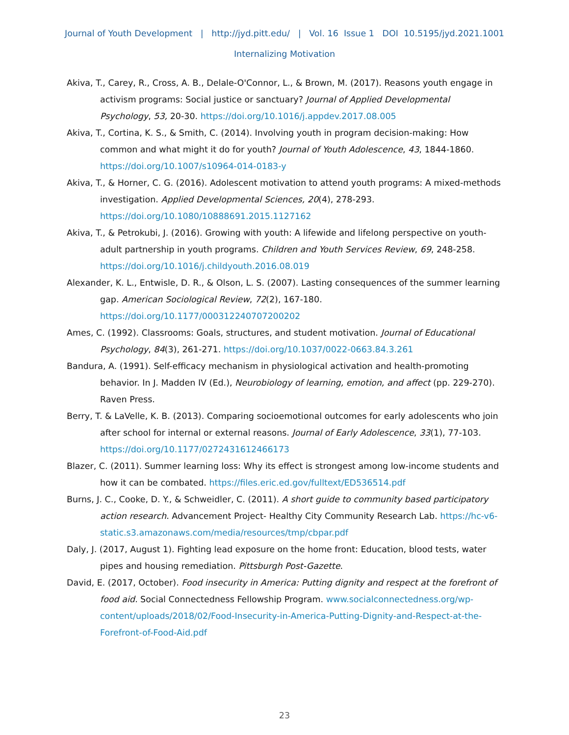Journal of Youth Development | http://jyd.pitt.edu/ | Vol. 16 Issue 1 DOI 10.5195/jyd.2021.1001
Internalizing Motivation
Akiva, T., Carey, R., Cross, A. B., Delale-O'Connor, L., & Brown, M. (2017). Reasons youth engage in activism programs: Social justice or sanctuary? Journal of Applied Developmental Psychology, 53, 20-30. https://doi.org/10.1016/j.appdev.2017.08.005
Akiva, T., Cortina, K. S., & Smith, C. (2014). Involving youth in program decision-making: How common and what might it do for youth? Journal of Youth Adolescence, 43, 1844-1860. https://doi.org/10.1007/s10964-014-0183-y
Akiva, T., & Horner, C. G. (2016). Adolescent motivation to attend youth programs: A mixed-methods investigation. Applied Developmental Sciences, 20(4), 278-293. https://doi.org/10.1080/10888691.2015.1127162
Akiva, T., & Petrokubi, J. (2016). Growing with youth: A lifewide and lifelong perspective on youth-adult partnership in youth programs. Children and Youth Services Review, 69, 248-258. https://doi.org/10.1016/j.childyouth.2016.08.019
Alexander, K. L., Entwisle, D. R., & Olson, L. S. (2007). Lasting consequences of the summer learning gap. American Sociological Review, 72(2), 167-180. https://doi.org/10.1177/000312240707200202
Ames, C. (1992). Classrooms: Goals, structures, and student motivation. Journal of Educational Psychology, 84(3), 261-271. https://doi.org/10.1037/0022-0663.84.3.261
Bandura, A. (1991). Self-efficacy mechanism in physiological activation and health-promoting behavior. In J. Madden IV (Ed.), Neurobiology of learning, emotion, and affect (pp. 229-270). Raven Press.
Berry, T. & LaVelle, K. B. (2013). Comparing socioemotional outcomes for early adolescents who join after school for internal or external reasons. Journal of Early Adolescence, 33(1), 77-103. https://doi.org/10.1177/0272431612466173
Blazer, C. (2011). Summer learning loss: Why its effect is strongest among low-income students and how it can be combated. https://files.eric.ed.gov/fulltext/ED536514.pdf
Burns, J. C., Cooke, D. Y., & Schweidler, C. (2011). A short guide to community based participatory action research. Advancement Project- Healthy City Community Research Lab. https://hc-v6-static.s3.amazonaws.com/media/resources/tmp/cbpar.pdf
Daly, J. (2017, August 1). Fighting lead exposure on the home front: Education, blood tests, water pipes and housing remediation. Pittsburgh Post-Gazette.
David, E. (2017, October). Food insecurity in America: Putting dignity and respect at the forefront of food aid. Social Connectedness Fellowship Program. www.socialconnectedness.org/wp-content/uploads/2018/02/Food-Insecurity-in-America-Putting-Dignity-and-Respect-at-the-Forefront-of-Food-Aid.pdf
23